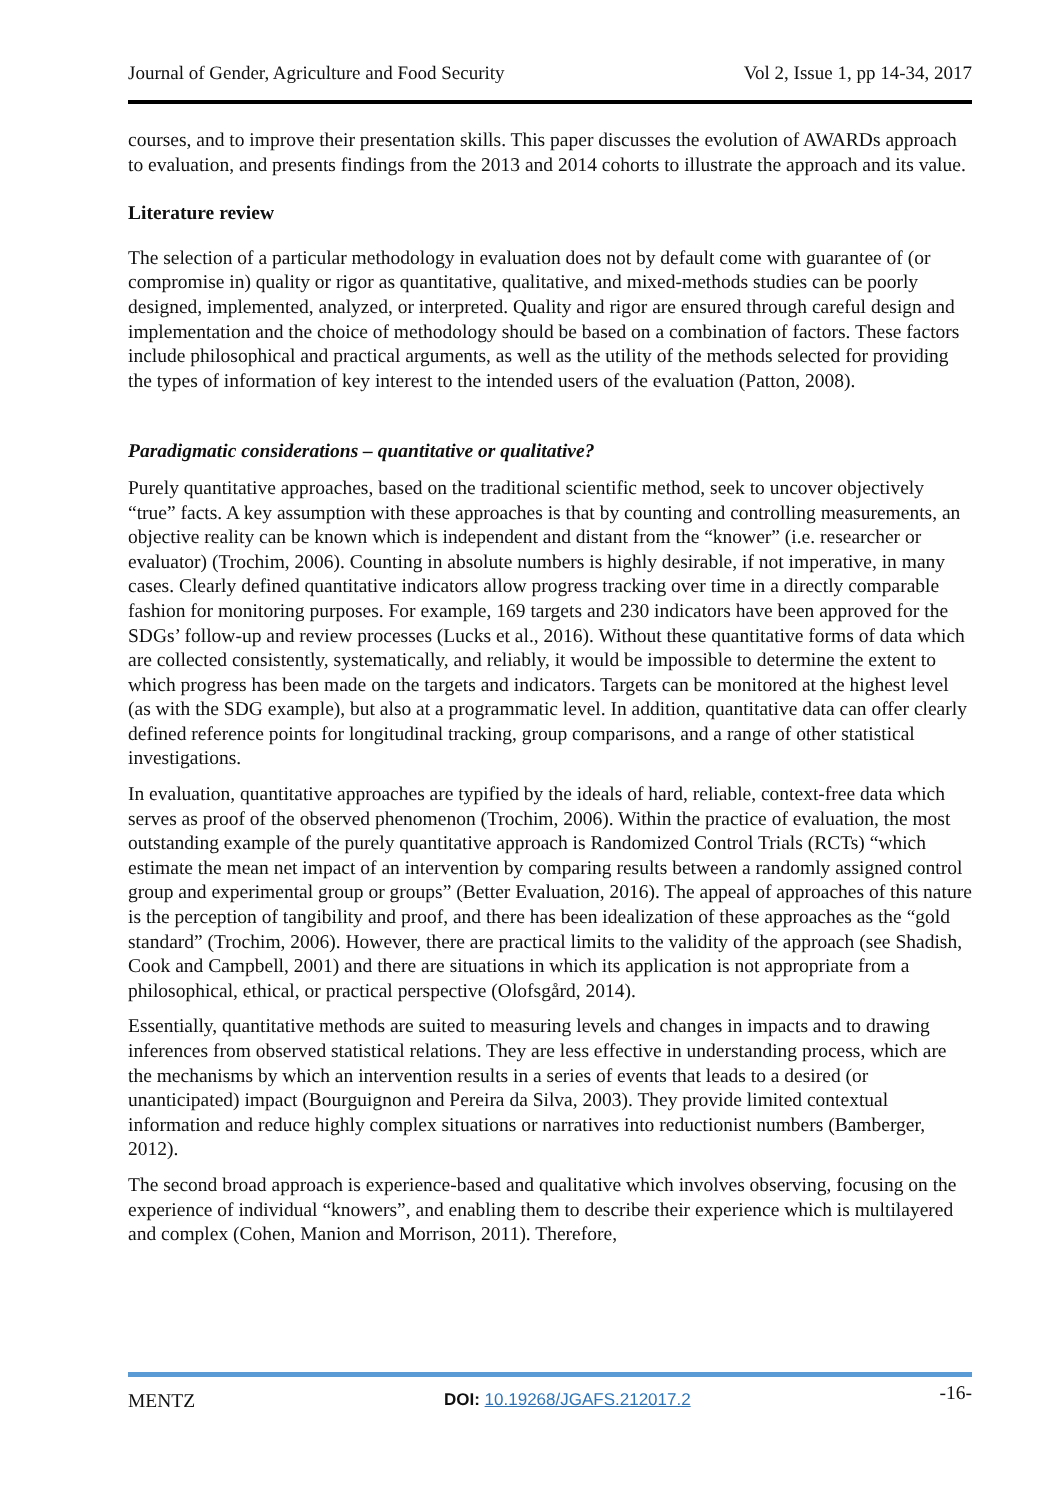Journal of Gender, Agriculture and Food Security Vol 2, Issue 1, pp 14-34, 2017
courses, and to improve their presentation skills. This paper discusses the evolution of AWARDs approach to evaluation, and presents findings from the 2013 and 2014 cohorts to illustrate the approach and its value.
Literature review
The selection of a particular methodology in evaluation does not by default come with guarantee of (or compromise in) quality or rigor as quantitative, qualitative, and mixed-methods studies can be poorly designed, implemented, analyzed, or interpreted. Quality and rigor are ensured through careful design and implementation and the choice of methodology should be based on a combination of factors. These factors include philosophical and practical arguments, as well as the utility of the methods selected for providing the types of information of key interest to the intended users of the evaluation (Patton, 2008).
Paradigmatic considerations – quantitative or qualitative?
Purely quantitative approaches, based on the traditional scientific method, seek to uncover objectively “true” facts. A key assumption with these approaches is that by counting and controlling measurements, an objective reality can be known which is independent and distant from the “knower” (i.e. researcher or evaluator) (Trochim, 2006). Counting in absolute numbers is highly desirable, if not imperative, in many cases. Clearly defined quantitative indicators allow progress tracking over time in a directly comparable fashion for monitoring purposes. For example, 169 targets and 230 indicators have been approved for the SDGs’ follow-up and review processes (Lucks et al., 2016). Without these quantitative forms of data which are collected consistently, systematically, and reliably, it would be impossible to determine the extent to which progress has been made on the targets and indicators. Targets can be monitored at the highest level (as with the SDG example), but also at a programmatic level. In addition, quantitative data can offer clearly defined reference points for longitudinal tracking, group comparisons, and a range of other statistical investigations.
In evaluation, quantitative approaches are typified by the ideals of hard, reliable, context-free data which serves as proof of the observed phenomenon (Trochim, 2006). Within the practice of evaluation, the most outstanding example of the purely quantitative approach is Randomized Control Trials (RCTs) “which estimate the mean net impact of an intervention by comparing results between a randomly assigned control group and experimental group or groups” (Better Evaluation, 2016). The appeal of approaches of this nature is the perception of tangibility and proof, and there has been idealization of these approaches as the “gold standard” (Trochim, 2006). However, there are practical limits to the validity of the approach (see Shadish, Cook and Campbell, 2001) and there are situations in which its application is not appropriate from a philosophical, ethical, or practical perspective (Olofsgård, 2014).
Essentially, quantitative methods are suited to measuring levels and changes in impacts and to drawing inferences from observed statistical relations. They are less effective in understanding process, which are the mechanisms by which an intervention results in a series of events that leads to a desired (or unanticipated) impact (Bourguignon and Pereira da Silva, 2003). They provide limited contextual information and reduce highly complex situations or narratives into reductionist numbers (Bamberger, 2012).
The second broad approach is experience-based and qualitative which involves observing, focusing on the experience of individual “knowers”, and enabling them to describe their experience which is multilayered and complex (Cohen, Manion and Morrison, 2011). Therefore,
MENTZ DOI: 10.19268/JGAFS.212017.2 -16-